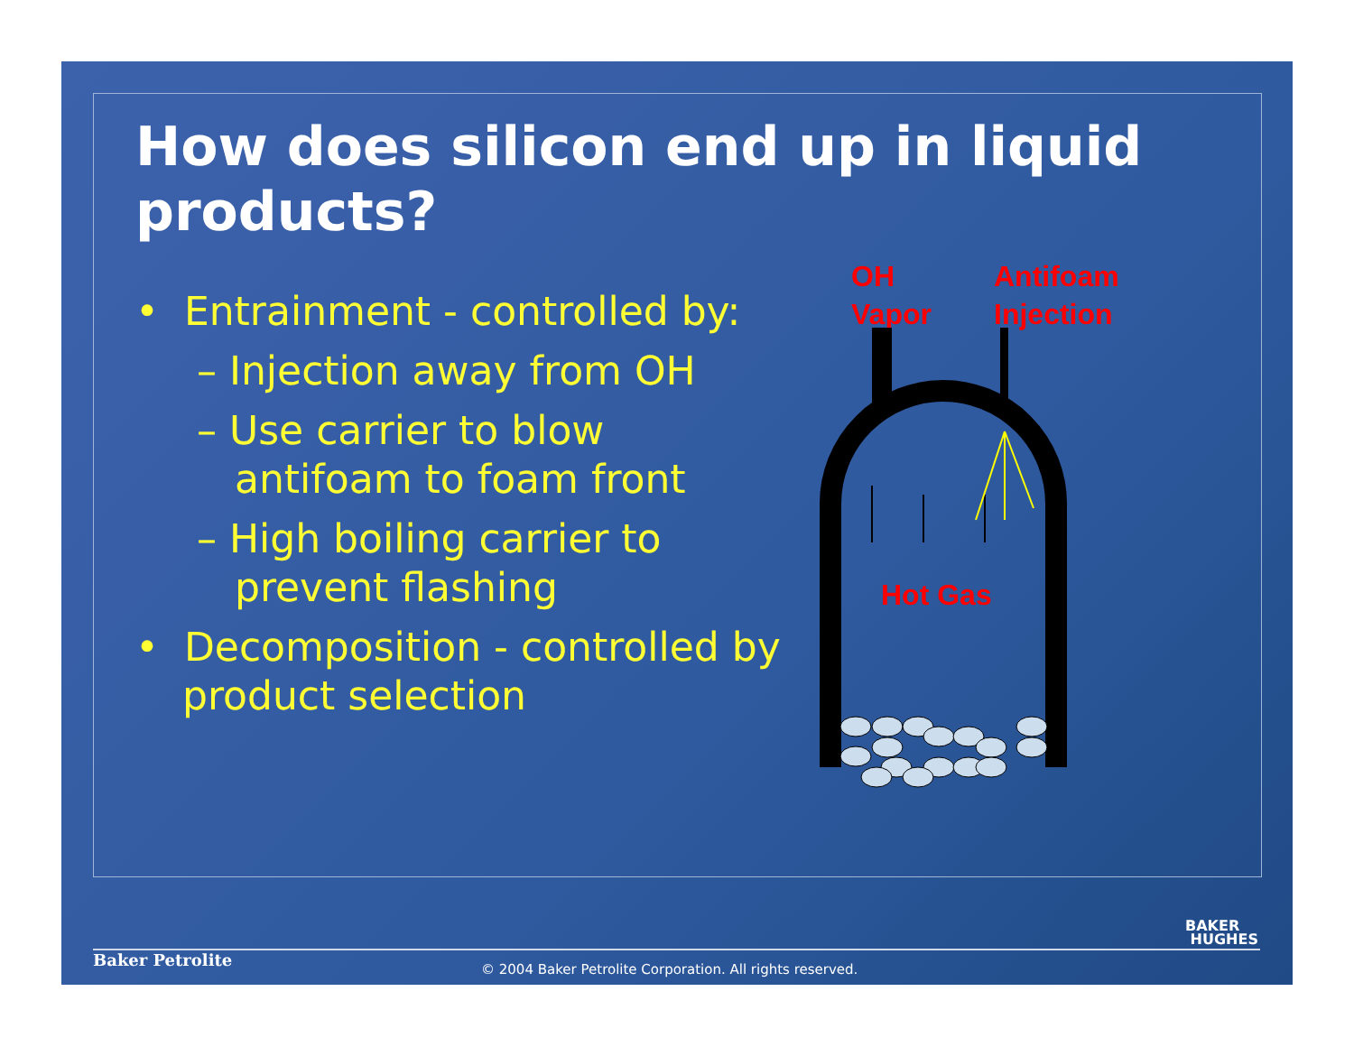How does silicon end up in liquid products?
• Entrainment - controlled by:
– Injection away from OH
– Use carrier to blow antifoam to foam front
– High boiling carrier to prevent flashing
• Decomposition - controlled by product selection
OH
Vapor
Antifoam
Injection
Hot Gas
BAKER
HUGHES
Baker Petrolite
© 2004 Baker Petrolite Corporation. All rights reserved.